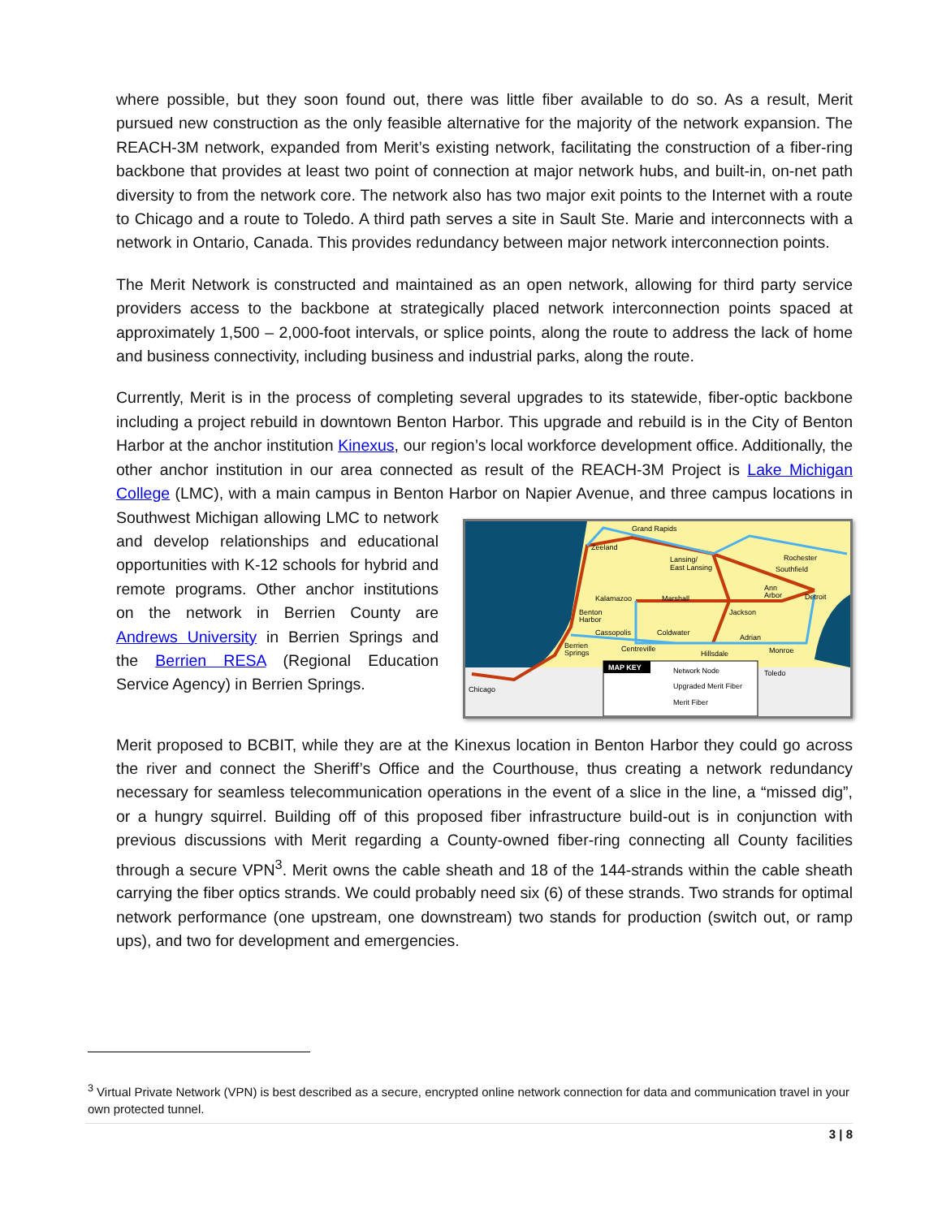where possible, but they soon found out, there was little fiber available to do so. As a result, Merit pursued new construction as the only feasible alternative for the majority of the network expansion. The REACH-3M network, expanded from Merit’s existing network, facilitating the construction of a fiber-ring backbone that provides at least two point of connection at major network hubs, and built-in, on-net path diversity to from the network core. The network also has two major exit points to the Internet with a route to Chicago and a route to Toledo. A third path serves a site in Sault Ste. Marie and interconnects with a network in Ontario, Canada. This provides redundancy between major network interconnection points.
The Merit Network is constructed and maintained as an open network, allowing for third party service providers access to the backbone at strategically placed network interconnection points spaced at approximately 1,500 – 2,000-foot intervals, or splice points, along the route to address the lack of home and business connectivity, including business and industrial parks, along the route.
Currently, Merit is in the process of completing several upgrades to its statewide, fiber-optic backbone including a project rebuild in downtown Benton Harbor. This upgrade and rebuild is in the City of Benton Harbor at the anchor institution Kinexus, our region’s local workforce development office. Additionally, the other anchor institution in our area connected as result of the REACH-3M Project is Lake Michigan College (LMC), with a main campus in Benton Harbor on
Grand Rapids
Zeeland
Lansing/
East Lansing
Rochester
Southfield
Ann
Arbor
Detroit
Kalamazoo
Marshall
Jackson
Benton
Harbor
Cassopolis
Coldwater
Adrian
Berrien
Springs
Centreville
Hillsdale
Monroe
Chicago
Toledo
MAP KEY
Network Node
Upgraded Merit Fiber
Merit Fiber
Napier Avenue, and three campus locations in Southwest Michigan allowing LMC to network and develop relationships and educational opportunities with K-12 schools for hybrid and remote programs. Other anchor institutions on the network in Berrien County are Andrews University in Berrien Springs and the Berrien RESA (Regional Education Service Agency) in Berrien Springs.
Merit proposed to BCBIT, while they are at the Kinexus location in Benton Harbor they could go across the river and connect the Sheriff’s Office and the Courthouse, thus creating a network redundancy necessary for seamless telecommunication operations in the event of a slice in the line, a “missed dig”, or a hungry squirrel. Building off of this proposed fiber infrastructure build-out is in conjunction with previous discussions with Merit regarding a County-owned fiber-ring connecting all County facilities through a secure VPN<sup>3</sup>. Merit owns the cable sheath and 18 of the 144-strands within the cable sheath carrying the fiber optics strands. We could probably need six (6) of these strands. Two strands for optimal network performance (one upstream, one downstream) two stands for production (switch out, or ramp ups), and two for development and emergencies.
<sup>3</sup> Virtual Private Network (VPN) is best described as a secure, encrypted online network connection for data and communication travel in your own protected tunnel.
3 | 8